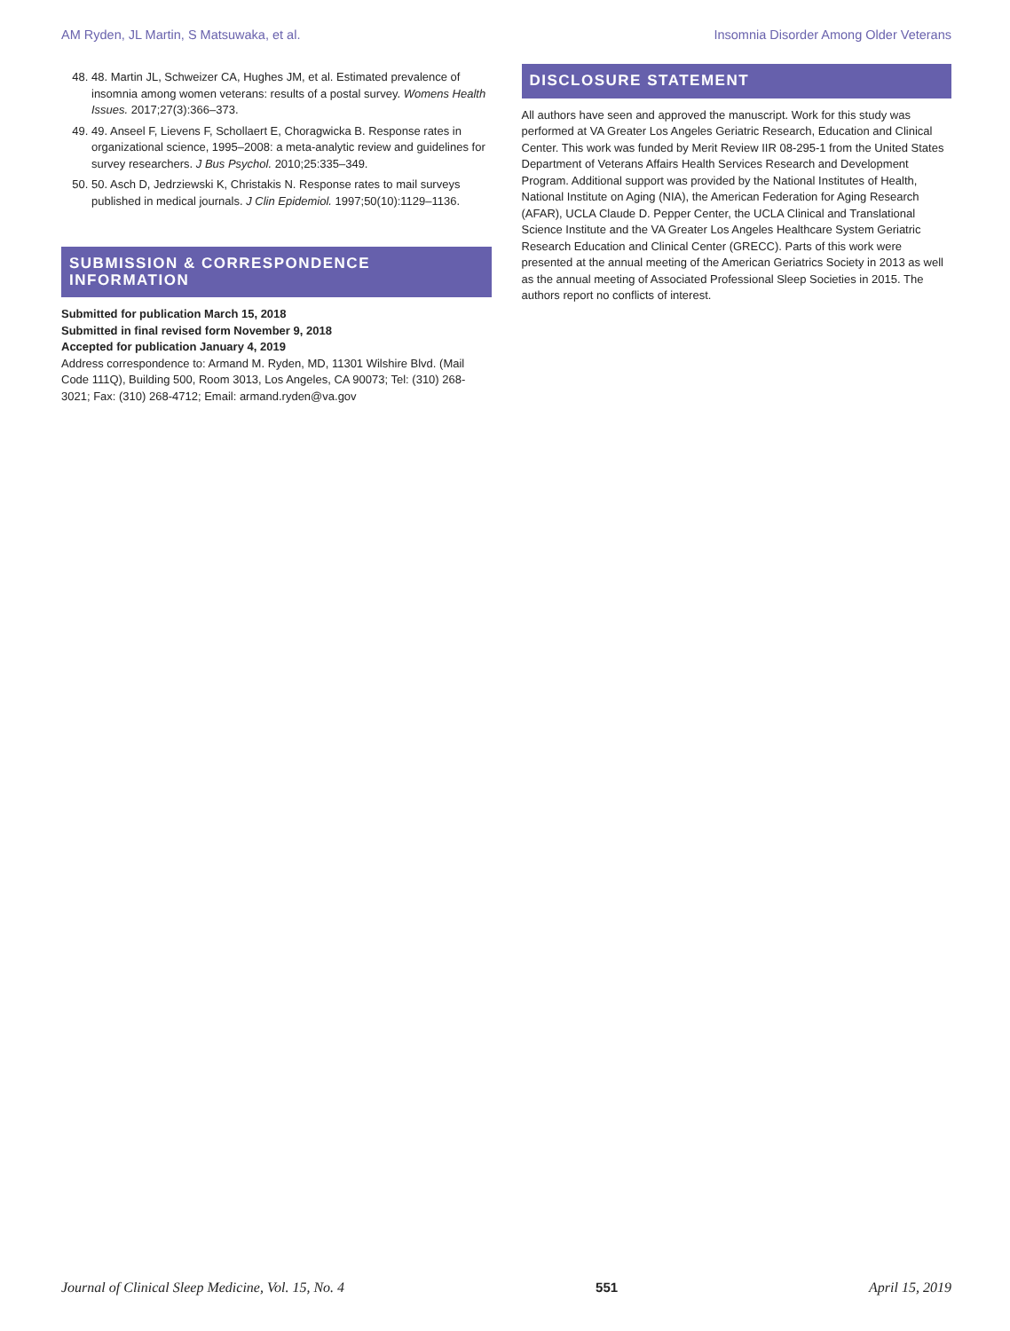AM Ryden, JL Martin, S Matsuwaka, et al. Insomnia Disorder Among Older Veterans
48. 48. Martin JL, Schweizer CA, Hughes JM, et al. Estimated prevalence of insomnia among women veterans: results of a postal survey. Womens Health Issues. 2017;27(3):366–373.
49. 49. Anseel F, Lievens F, Schollaert E, Choragwicka B. Response rates in organizational science, 1995–2008: a meta-analytic review and guidelines for survey researchers. J Bus Psychol. 2010;25:335–349.
50. 50. Asch D, Jedrziewski K, Christakis N. Response rates to mail surveys published in medical journals. J Clin Epidemiol. 1997;50(10):1129–1136.
SUBMISSION & CORRESPONDENCE INFORMATION
Submitted for publication March 15, 2018
Submitted in final revised form November 9, 2018
Accepted for publication January 4, 2019
Address correspondence to: Armand M. Ryden, MD, 11301 Wilshire Blvd. (Mail Code 111Q), Building 500, Room 3013, Los Angeles, CA 90073; Tel: (310) 268-3021; Fax: (310) 268-4712; Email: armand.ryden@va.gov
DISCLOSURE STATEMENT
All authors have seen and approved the manuscript. Work for this study was performed at VA Greater Los Angeles Geriatric Research, Education and Clinical Center. This work was funded by Merit Review IIR 08-295-1 from the United States Department of Veterans Affairs Health Services Research and Development Program. Additional support was provided by the National Institutes of Health, National Institute on Aging (NIA), the American Federation for Aging Research (AFAR), UCLA Claude D. Pepper Center, the UCLA Clinical and Translational Science Institute and the VA Greater Los Angeles Healthcare System Geriatric Research Education and Clinical Center (GRECC). Parts of this work were presented at the annual meeting of the American Geriatrics Society in 2013 as well as the annual meeting of Associated Professional Sleep Societies in 2015. The authors report no conflicts of interest.
Journal of Clinical Sleep Medicine, Vol. 15, No. 4 551 April 15, 2019